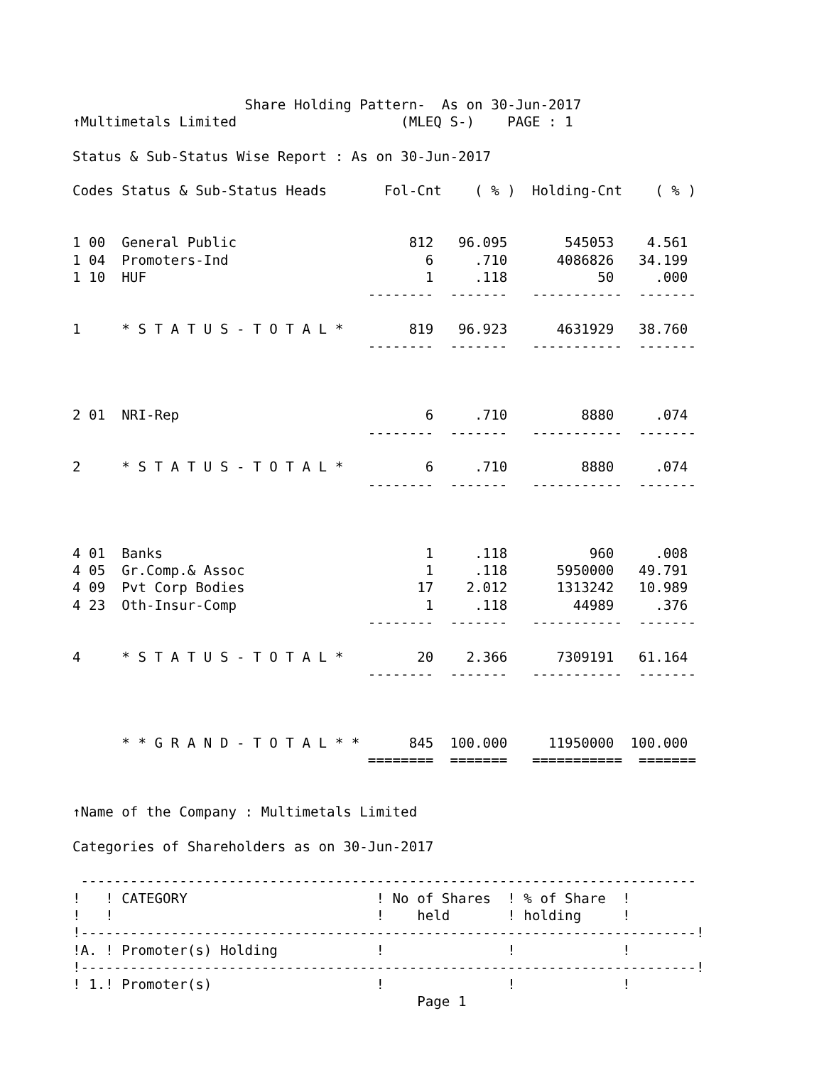Share Holding Pattern-  As on 30-Jun-2017
↑Multimetals Limited                    (MLEQ S-)    PAGE : 1

Status & Sub-Status Wise Report : As on 30-Jun-2017

Codes Status & Sub-Status Heads       Fol-Cnt    ( % )  Holding-Cnt    ( % )


1 00  General Public                     812   96.095       545053    4.561
1 04  Promoters-Ind                        6     .710      4086826   34.199
1 10  HUF                                  1     .118           50     .000
                                    --------  -------   -----------  -------

1     * S T A T U S - T O T A L *        819   96.923      4631929   38.760
                                    --------  -------   -----------  -------



2 01  NRI-Rep                              6     .710         8880     .074
                                    --------  -------   -----------  -------

2     * S T A T U S - T O T A L *          6     .710         8880     .074
                                    --------  -------   -----------  -------



4 01  Banks                                1     .118          960     .008
4 05  Gr.Comp.& Assoc                      1     .118      5950000   49.791
4 09  Pvt Corp Bodies                     17    2.012      1313242   10.989
4 23  Oth-Insur-Comp                       1     .118        44989     .376
                                    --------  -------   -----------  -------

4     * S T A T U S - T O T A L *         20    2.366      7309191   61.164
                                    --------  -------   -----------  -------



      * * G R A N D - T O T A L * *      845  100.000     11950000  100.000
                                    ========  =======   ===========  =======


↑Name of the Company : Multimetals Limited

Categories of Shareholders as on 30-Jun-2017

 ---------------------------------------------------------------------------
!   ! CATEGORY                       ! No of Shares  ! % of Share  !
!   !                                !    held       ! holding     !
!---------------------------------------------------------------------------!
!A. ! Promoter(s) Holding            !               !             !
!---------------------------------------------------------------------------!
! 1.! Promoter(s)                    !               !             !
                                          Page 1